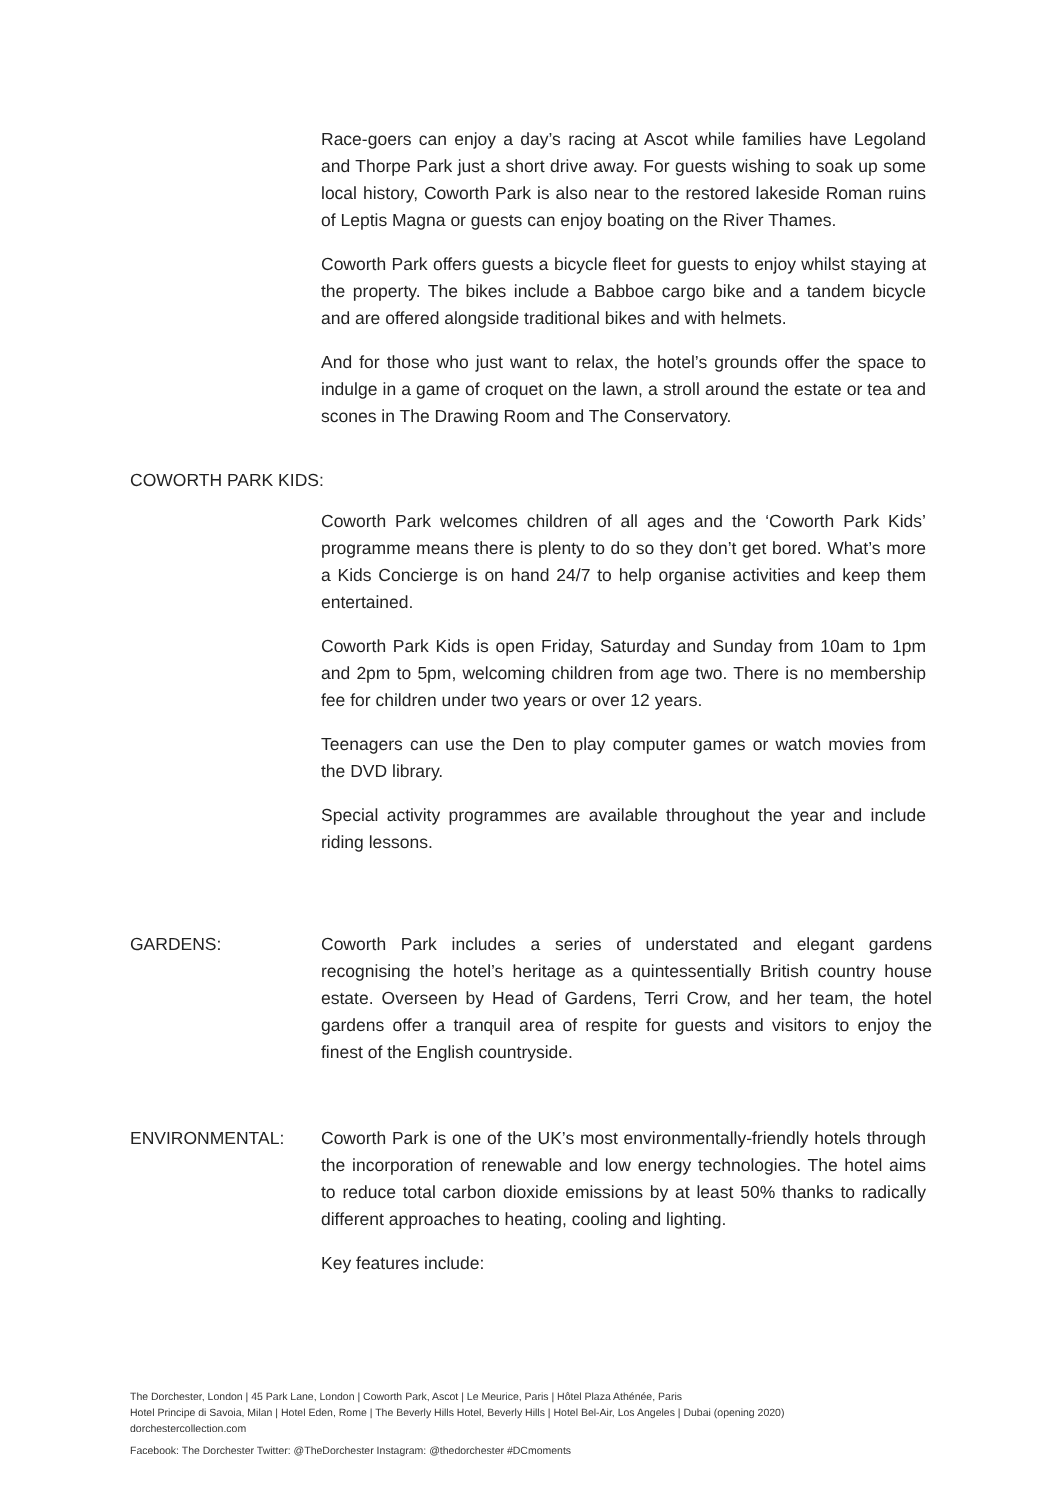Race-goers can enjoy a day’s racing at Ascot while families have Legoland and Thorpe Park just a short drive away. For guests wishing to soak up some local history, Coworth Park is also near to the restored lakeside Roman ruins of Leptis Magna or guests can enjoy boating on the River Thames.
Coworth Park offers guests a bicycle fleet for guests to enjoy whilst staying at the property. The bikes include a Babboe cargo bike and a tandem bicycle and are offered alongside traditional bikes and with helmets.
And for those who just want to relax, the hotel’s grounds offer the space to indulge in a game of croquet on the lawn, a stroll around the estate or tea and scones in The Drawing Room and The Conservatory.
COWORTH PARK KIDS:
Coworth Park welcomes children of all ages and the ‘Coworth Park Kids’ programme means there is plenty to do so they don’t get bored. What’s more a Kids Concierge is on hand 24/7 to help organise activities and keep them entertained.
Coworth Park Kids is open Friday, Saturday and Sunday from 10am to 1pm and 2pm to 5pm, welcoming children from age two. There is no membership fee for children under two years or over 12 years.
Teenagers can use the Den to play computer games or watch movies from the DVD library.
Special activity programmes are available throughout the year and include riding lessons.
GARDENS: Coworth Park includes a series of understated and elegant gardens recognising the hotel’s heritage as a quintessentially British country house estate. Overseen by Head of Gardens, Terri Crow, and her team, the hotel gardens offer a tranquil area of respite for guests and visitors to enjoy the finest of the English countryside.
ENVIRONMENTAL: Coworth Park is one of the UK’s most environmentally-friendly hotels through the incorporation of renewable and low energy technologies. The hotel aims to reduce total carbon dioxide emissions by at least 50% thanks to radically different approaches to heating, cooling and lighting.
Key features include:
The Dorchester, London | 45 Park Lane, London | Coworth Park, Ascot | Le Meurice, Paris | Hôtel Plaza Athénée, Paris
Hotel Principe di Savoia, Milan | Hotel Eden, Rome | The Beverly Hills Hotel, Beverly Hills | Hotel Bel-Air, Los Angeles | Dubai (opening 2020)
dorchestercollection.com
Facebook: The Dorchester Twitter: @TheDorchester Instagram: @thedorchester #DCmoments